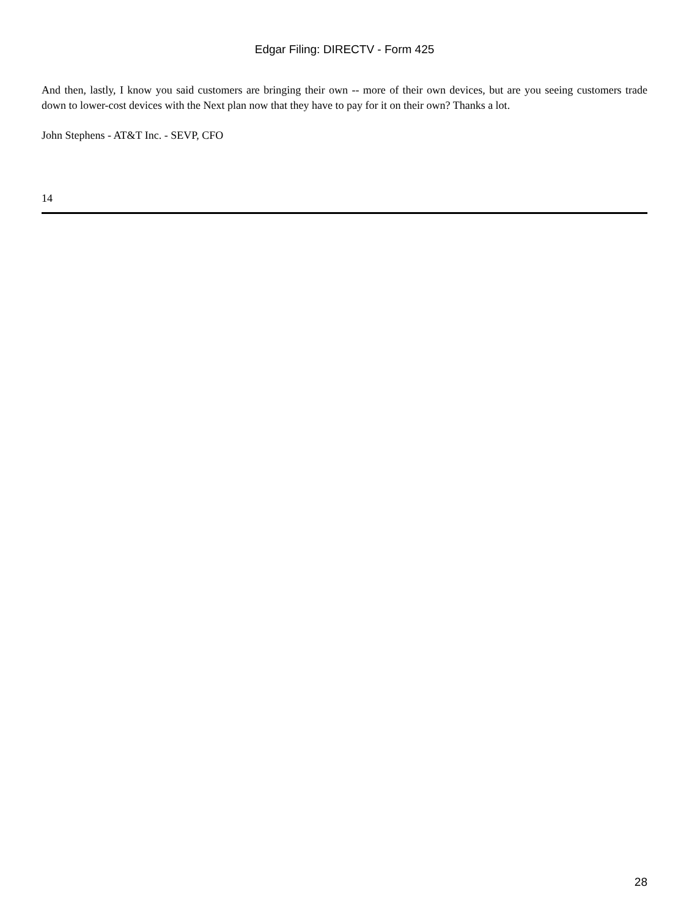Edgar Filing: DIRECTV - Form 425
And then, lastly, I know you said customers are bringing their own -- more of their own devices, but are you seeing customers trade down to lower-cost devices with the Next plan now that they have to pay for it on their own? Thanks a lot.
John Stephens - AT&T Inc. - SEVP, CFO
14
28